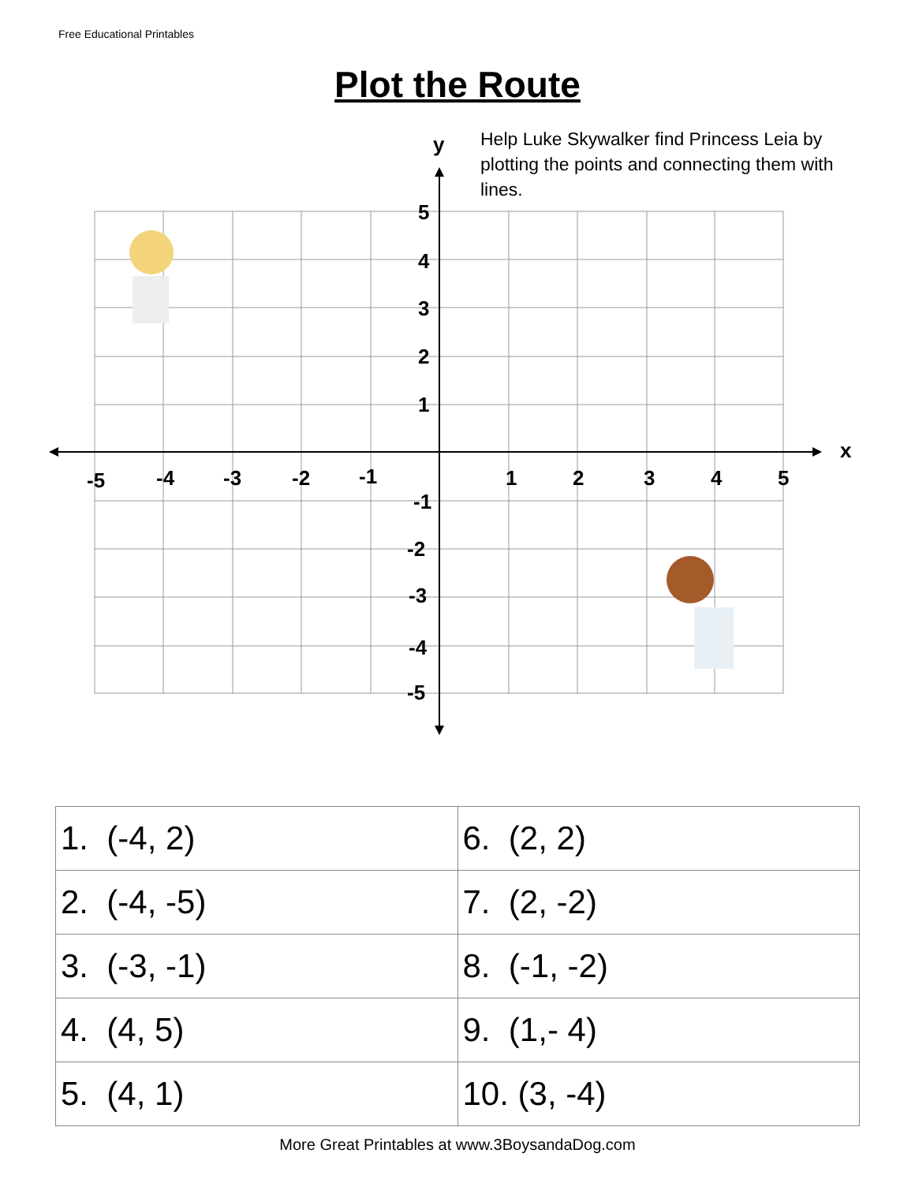Free Educational Printables
Plot the Route
Help Luke Skywalker find Princess Leia by plotting the points and connecting them with lines.
y
x
-5
-4
-3
-2
-1
1
2
3
4
5
5
4
3
2
1
-1
-2
-3
-4
-5
| 1. (-4, 2) | 6. (2, 2) |
| 2. (-4, -5) | 7. (2, -2) |
| 3. (-3, -1) | 8. (-1, -2) |
| 4. (4, 5) | 9. (1,- 4) |
| 5. (4, 1) | 10. (3, -4) |
More Great Printables at www.3BoysandaDog.com